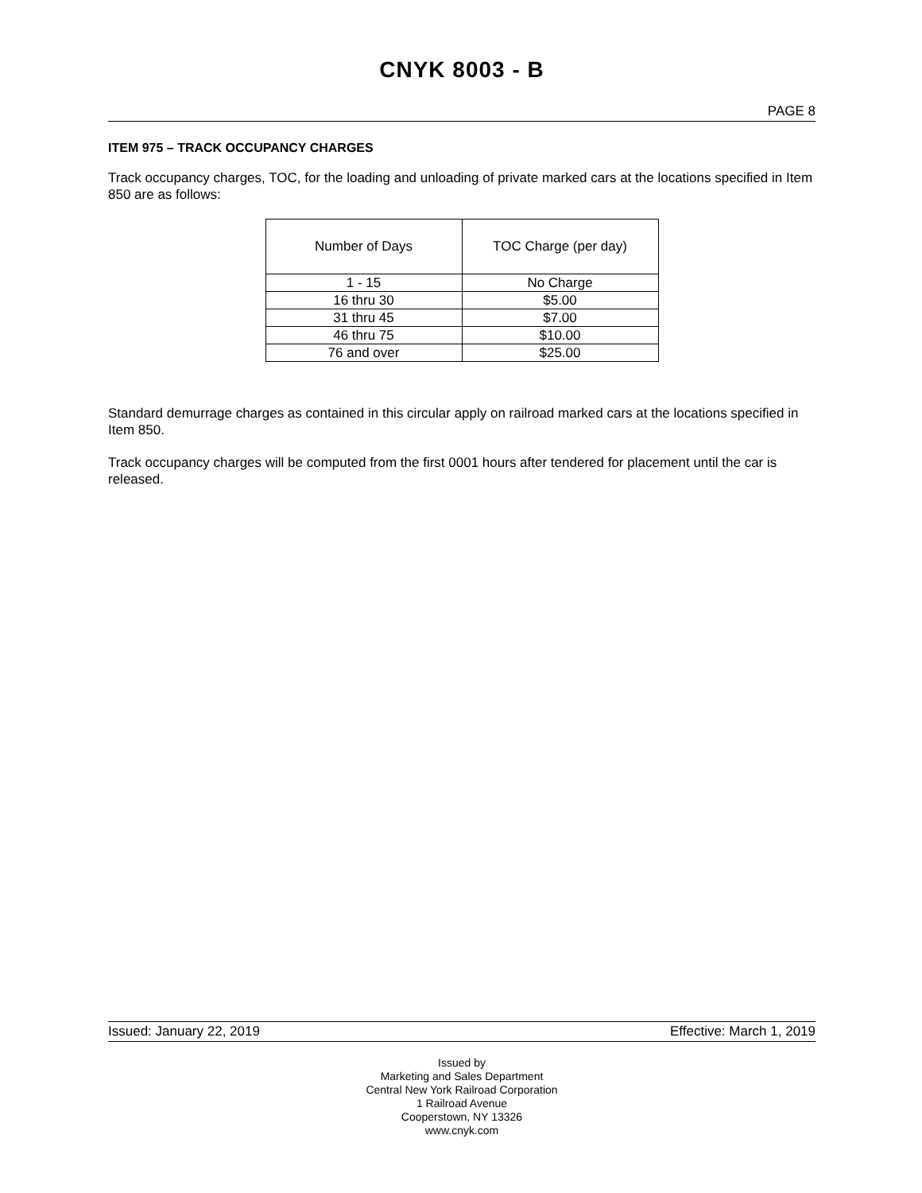CNYK 8003 - B
PAGE 8
ITEM 975 – TRACK OCCUPANCY CHARGES
Track occupancy charges, TOC, for the loading and unloading of private marked cars at the locations specified in Item 850 are as follows:
| Number of Days | TOC Charge (per day) |
| --- | --- |
| 1 - 15 | No Charge |
| 16 thru 30 | $5.00 |
| 31 thru 45 | $7.00 |
| 46 thru 75 | $10.00 |
| 76 and over | $25.00 |
Standard demurrage charges as contained in this circular apply on railroad marked cars at the locations specified in Item 850.
Track occupancy charges will be computed from the first 0001 hours after tendered for placement until the car is released.
Issued: January 22, 2019 Effective: March 1, 2019
Issued by
Marketing and Sales Department
Central New York Railroad Corporation
1 Railroad Avenue
Cooperstown, NY 13326
www.cnyk.com